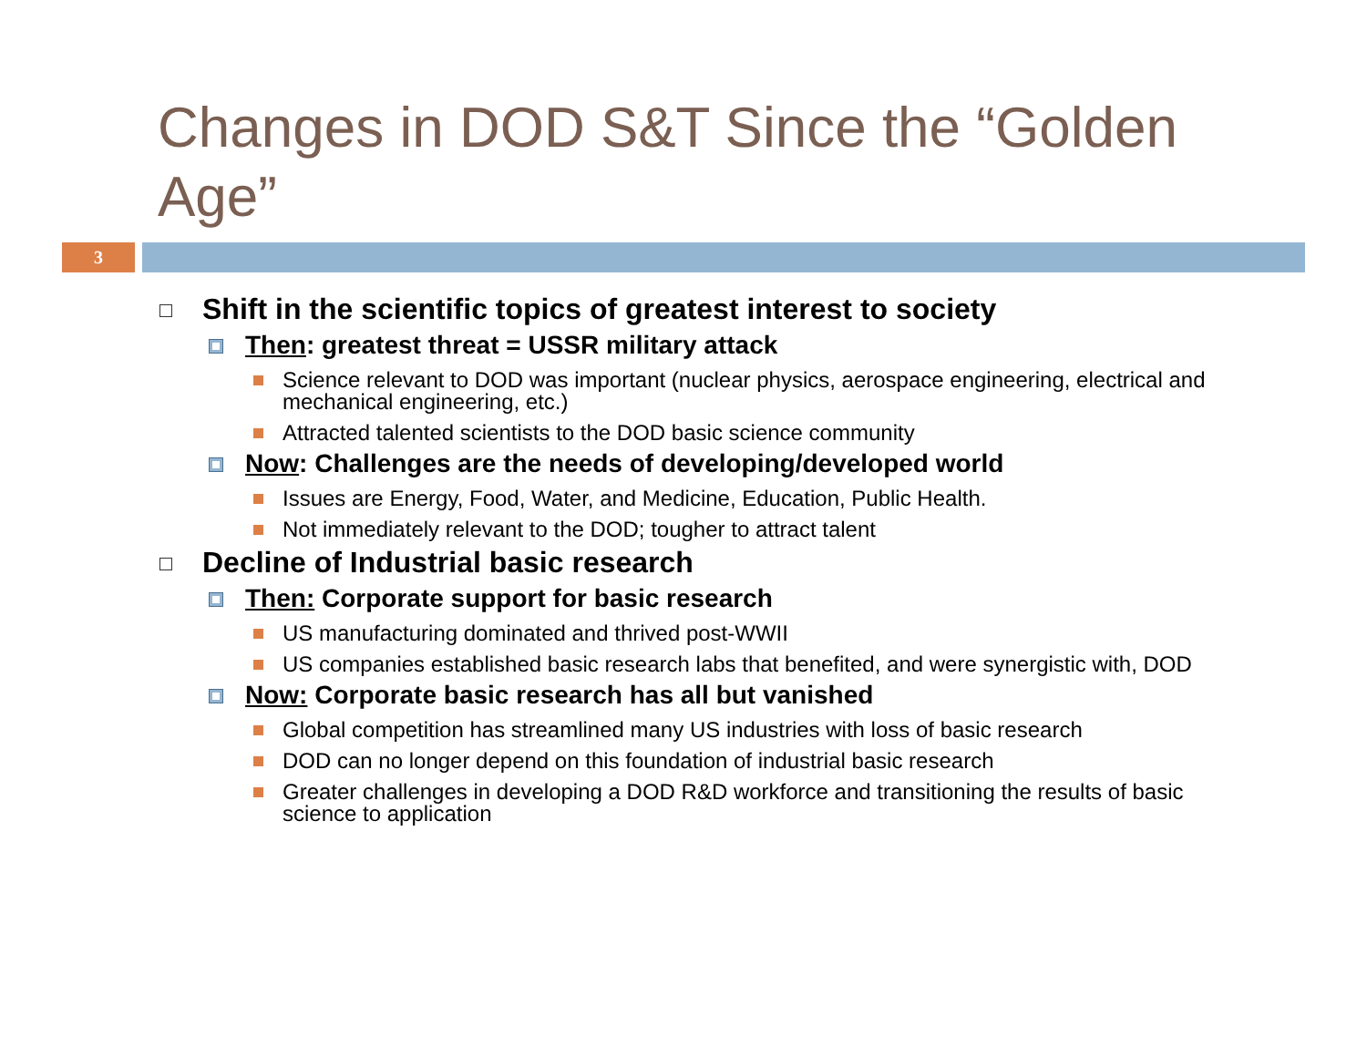Changes in DOD S&T Since the “Golden Age”
3
Shift in the scientific topics of greatest interest to society
Then: greatest threat = USSR military attack
Science relevant to DOD was important (nuclear physics, aerospace engineering, electrical and mechanical engineering, etc.)
Attracted talented scientists to the DOD basic science community
Now: Challenges are the needs of developing/developed world
Issues are Energy, Food, Water, and Medicine, Education, Public Health.
Not immediately relevant to the DOD; tougher to attract talent
Decline of Industrial basic research
Then: Corporate support for basic research
US manufacturing dominated and thrived post-WWII
US companies established basic research labs that benefited, and were synergistic with, DOD
Now: Corporate basic research has all but vanished
Global competition has streamlined many US industries with loss of basic research
DOD can no longer depend on this foundation of industrial basic research
Greater challenges in developing a DOD R&D workforce and transitioning the results of basic science to application